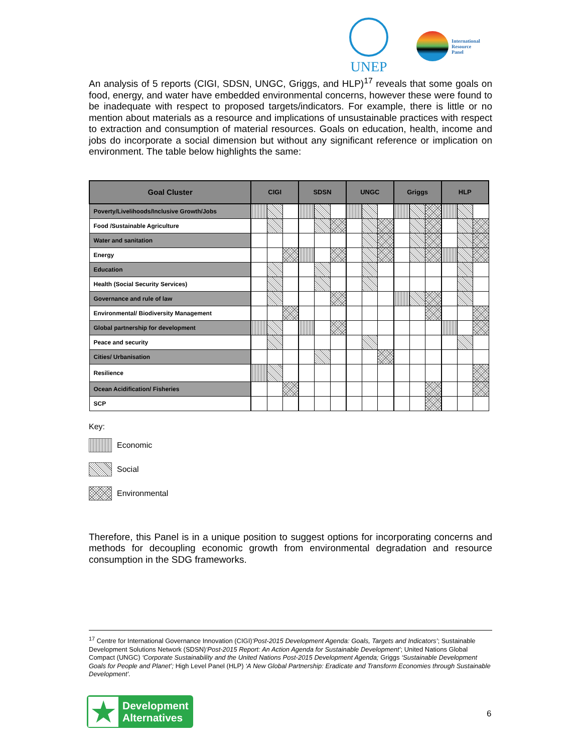UNEP
International
Resource
Panel
An analysis of 5 reports (CIGI, SDSN, UNGC, Griggs, and HLP)<sup>17</sup> reveals that some goals on food, energy, and water have embedded environmental concerns, however these were found to be inadequate with respect to proposed targets/indicators. For example, there is little or no mention about materials as a resource and implications of unsustainable practices with respect to extraction and consumption of material resources. Goals on education, health, income and jobs do incorporate a social dimension but without any significant reference or implication on environment. The table below highlights the same:
| Goal Cluster | CIGI | | | SDSN | | | UNGC | | | Griggs | | | HLP | | |
| --- | --- | --- | --- | --- | --- | --- | --- | --- | --- | --- | --- | --- | --- | --- | --- |
| Poverty/Livelihoods/Inclusive Growth/Jobs | | | | | | | | | | | | | | | |
| Food /Sustainable Agriculture | | | | | | | | | | | | | | | |
| Water and sanitation | | | | | | | | | | | | | | | |
| Energy | | | | | | | | | | | | | | | |
| Education | | | | | | | | | | | | | | | |
| Health (Social Security Services) | | | | | | | | | | | | | | | |
| Governance and rule of law | | | | | | | | | | | | | | | |
| Environmental/ Biodiversity Management | | | | | | | | | | | | | | | |
| Global partnership for development | | | | | | | | | | | | | | | |
| Peace and security | | | | | | | | | | | | | | | |
| Cities/ Urbanisation | | | | | | | | | | | | | | | |
| Resilience | | | | | | | | | | | | | | | |
| Ocean Acidification/ Fisheries | | | | | | | | | | | | | | | |
| SCP | | | | | | | | | | | | | | | |
Key:
Economic
Social
Environmental
Therefore, this Panel is in a unique position to suggest options for incorporating concerns and methods for decoupling economic growth from environmental degradation and resource consumption in the SDG frameworks.
<sup>17</sup> Centre for International Governance Innovation (CIGI)‘Post-2015 Development Agenda: Goals, Targets and Indicators’; Sustainable Development Solutions Network (SDSN)‘Post-2015 Report: An Action Agenda for Sustainable Development’; United Nations Global Compact (UNGC) ‘Corporate Sustainability and the United Nations Post-2015 Development Agenda; Griggs ‘Sustainable Development Goals for People and Planet’; High Level Panel (HLP) ‘A New Global Partnership: Eradicate and Transform Economies through Sustainable Development’.
★
Development
Alternatives
6